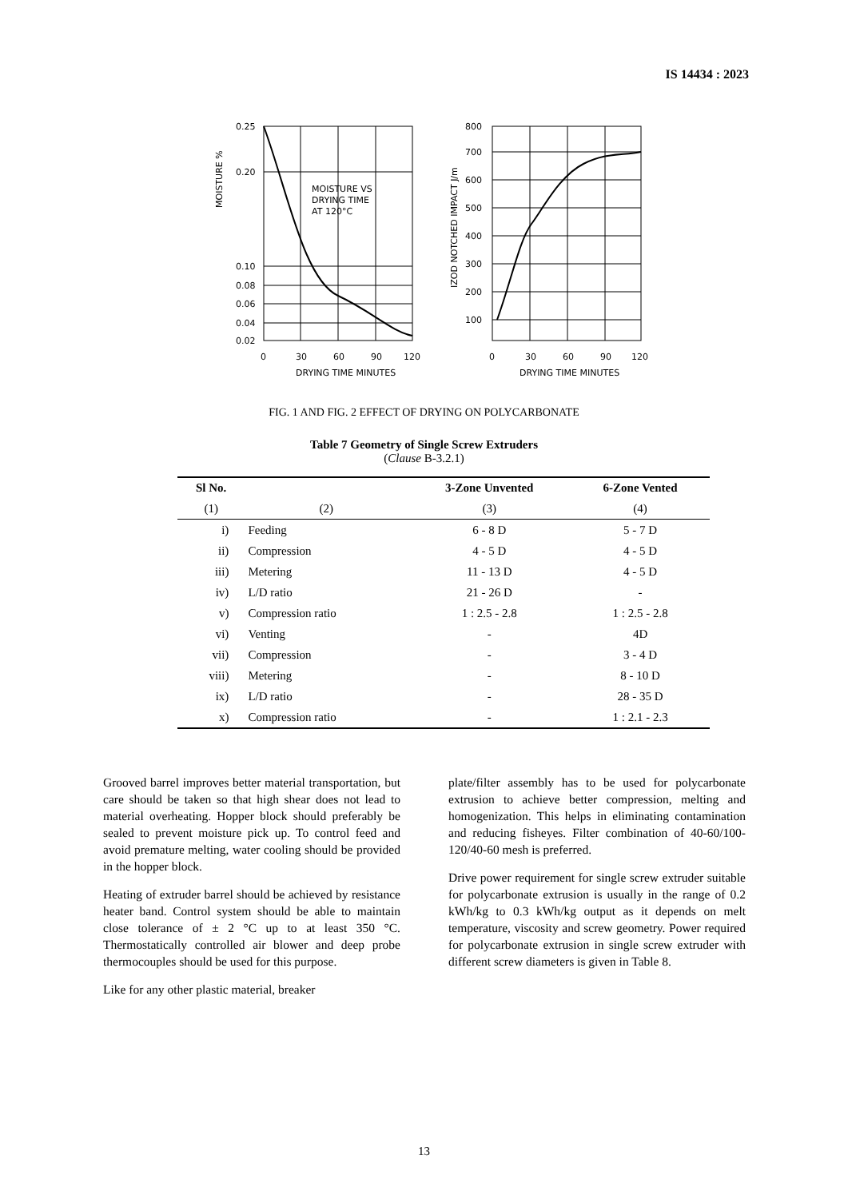IS 14434 : 2023
0.25
0.20
0.10
0.08
0.06
0.04
0.02
MOISTURE VS
DRYING TIME
AT 120°C
0
30
60
90
120
DRYING TIME MINUTES
MOISTURE %
800
700
600
500
400
300
200
100
0
30
60
90
120
DRYING TIME MINUTES
IZOD NOTCHED IMPACT J/m
FIG. 1 AND FIG. 2 EFFECT OF DRYING ON POLYCARBONATE
Table 7 Geometry of Single Screw Extruders
(Clause B-3.2.1)
| Sl No. | | 3-Zone Unvented | 6-Zone Vented |
| --- | --- | --- | --- |
| (1) | (2) | (3) | (4) |
| i) | Feeding | 6 - 8 D | 5 - 7 D |
| ii) | Compression | 4 - 5 D | 4 - 5 D |
| iii) | Metering | 11 - 13 D | 4 - 5 D |
| iv) | L/D ratio | 21 - 26 D | - |
| v) | Compression ratio | 1 : 2.5 - 2.8 | 1 : 2.5 - 2.8 |
| vi) | Venting | - | 4D |
| vii) | Compression | - | 3 - 4 D |
| viii) | Metering | - | 8 - 10 D |
| ix) | L/D ratio | - | 28 - 35 D |
| x) | Compression ratio | - | 1 : 2.1 - 2.3 |
Grooved barrel improves better material transportation, but care should be taken so that high shear does not lead to material overheating. Hopper block should preferably be sealed to prevent moisture pick up. To control feed and avoid premature melting, water cooling should be provided in the hopper block.
Heating of extruder barrel should be achieved by resistance heater band. Control system should be able to maintain close tolerance of ± 2 °C up to at least 350 °C. Thermostatically controlled air blower and deep probe thermocouples should be used for this purpose.
Like for any other plastic material, breaker
plate/filter assembly has to be used for polycarbonate extrusion to achieve better compression, melting and homogenization. This helps in eliminating contamination and reducing fisheyes. Filter combination of 40-60/100-120/40-60 mesh is preferred.
Drive power requirement for single screw extruder suitable for polycarbonate extrusion is usually in the range of 0.2 kWh/kg to 0.3 kWh/kg output as it depends on melt temperature, viscosity and screw geometry. Power required for polycarbonate extrusion in single screw extruder with different screw diameters is given in Table 8.
13